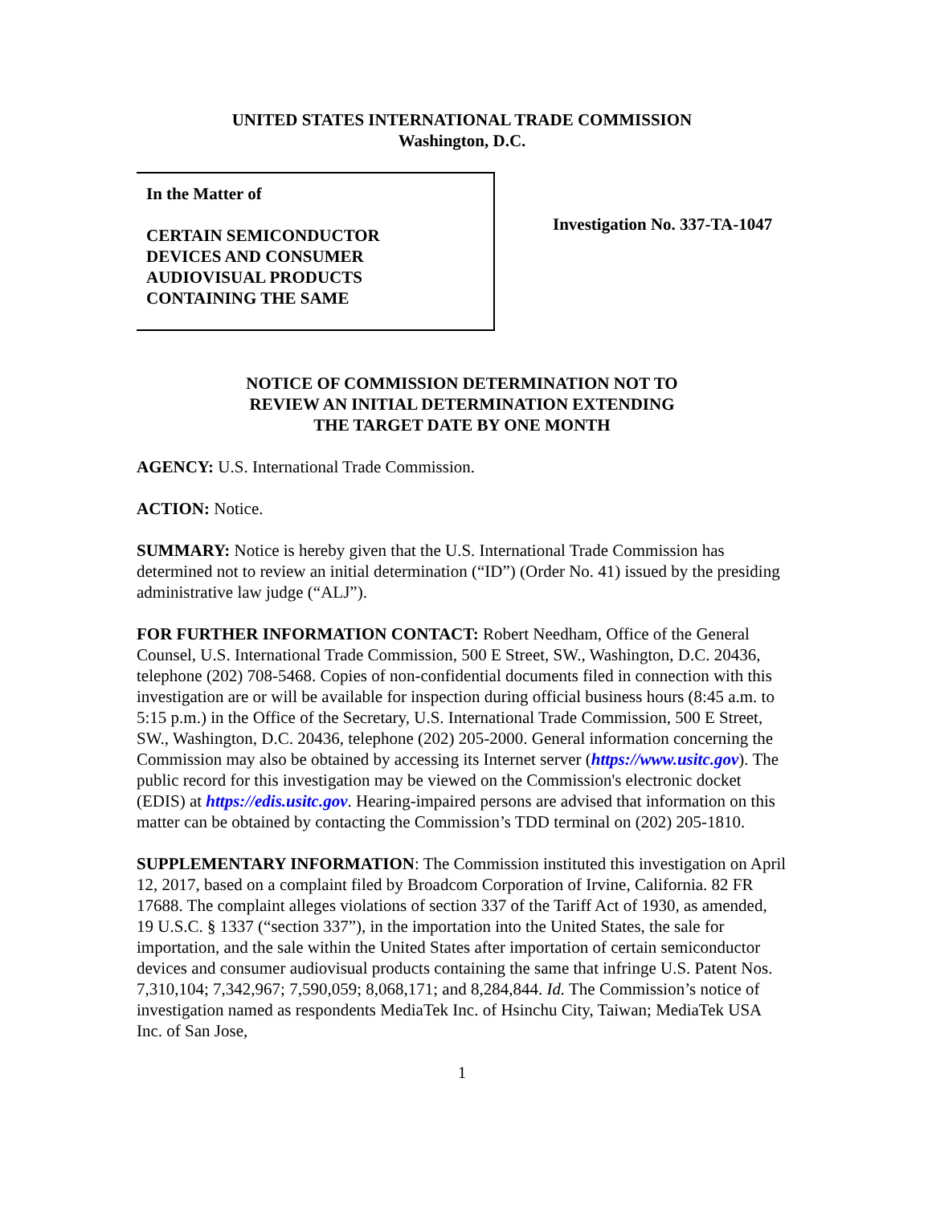UNITED STATES INTERNATIONAL TRADE COMMISSION
Washington, D.C.
In the Matter of
CERTAIN SEMICONDUCTOR
DEVICES AND CONSUMER
AUDIOVISUAL PRODUCTS
CONTAINING THE SAME
Investigation No. 337-TA-1047
NOTICE OF COMMISSION DETERMINATION NOT TO
REVIEW AN INITIAL DETERMINATION EXTENDING
THE TARGET DATE BY ONE MONTH
AGENCY: U.S. International Trade Commission.
ACTION: Notice.
SUMMARY: Notice is hereby given that the U.S. International Trade Commission has determined not to review an initial determination (“ID”) (Order No. 41) issued by the presiding administrative law judge (“ALJ”).
FOR FURTHER INFORMATION CONTACT: Robert Needham, Office of the General Counsel, U.S. International Trade Commission, 500 E Street, SW., Washington, D.C. 20436, telephone (202) 708-5468. Copies of non-confidential documents filed in connection with this investigation are or will be available for inspection during official business hours (8:45 a.m. to 5:15 p.m.) in the Office of the Secretary, U.S. International Trade Commission, 500 E Street, SW., Washington, D.C. 20436, telephone (202) 205-2000. General information concerning the Commission may also be obtained by accessing its Internet server (https://www.usitc.gov). The public record for this investigation may be viewed on the Commission's electronic docket (EDIS) at https://edis.usitc.gov. Hearing-impaired persons are advised that information on this matter can be obtained by contacting the Commission’s TDD terminal on (202) 205-1810.
SUPPLEMENTARY INFORMATION: The Commission instituted this investigation on April 12, 2017, based on a complaint filed by Broadcom Corporation of Irvine, California. 82 FR 17688. The complaint alleges violations of section 337 of the Tariff Act of 1930, as amended, 19 U.S.C. § 1337 (“section 337”), in the importation into the United States, the sale for importation, and the sale within the United States after importation of certain semiconductor devices and consumer audiovisual products containing the same that infringe U.S. Patent Nos. 7,310,104; 7,342,967; 7,590,059; 8,068,171; and 8,284,844. Id. The Commission’s notice of investigation named as respondents MediaTek Inc. of Hsinchu City, Taiwan; MediaTek USA Inc. of San Jose,
1